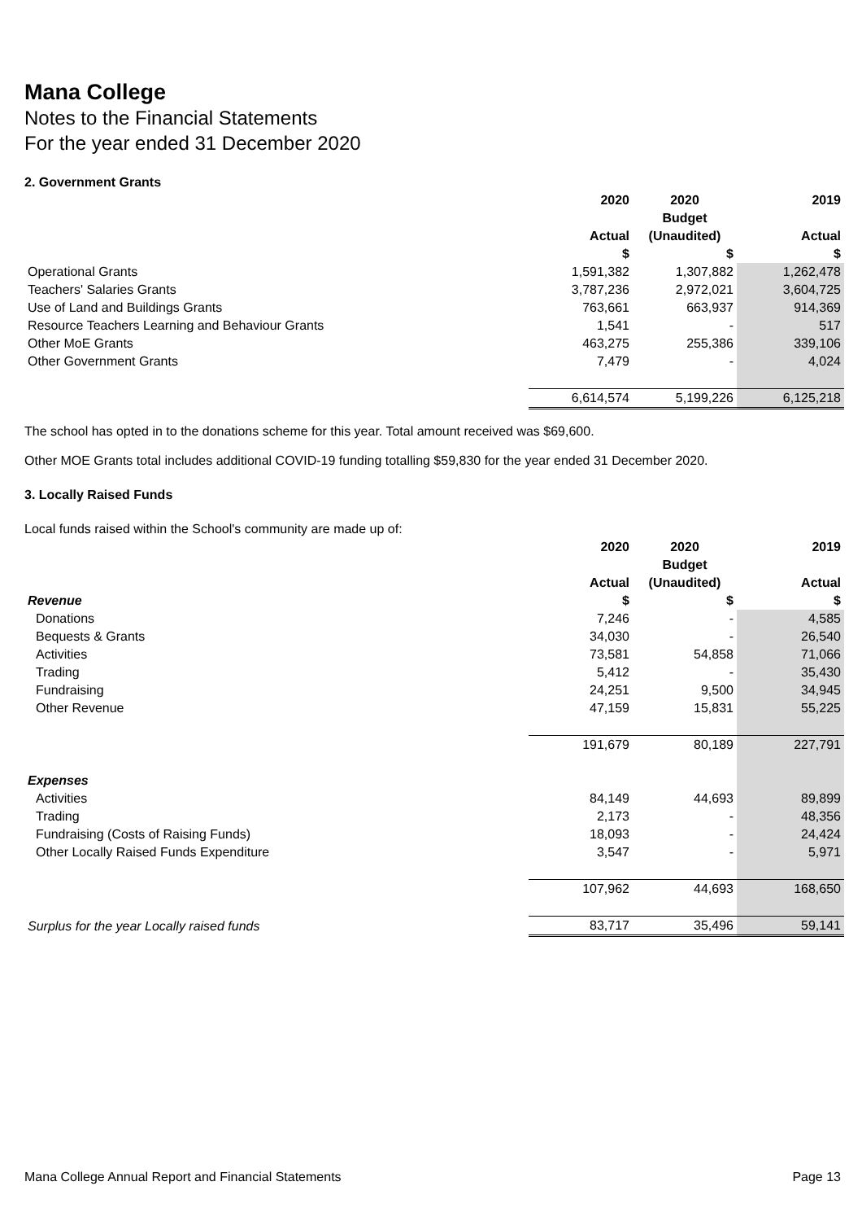Mana College
Notes to the Financial Statements
For the year ended 31 December 2020
2. Government Grants
| | 2020 | 2020 | 2019 |
| --- | --- | --- | --- |
| | | Budget | |
| | Actual | (Unaudited) | Actual |
| | $ | $ | $ |
| Operational Grants | 1,591,382 | 1,307,882 | 1,262,478 |
| Teachers' Salaries Grants | 3,787,236 | 2,972,021 | 3,604,725 |
| Use of Land and Buildings Grants | 763,661 | 663,937 | 914,369 |
| Resource Teachers Learning and Behaviour Grants | 1,541 | - | 517 |
| Other MoE Grants | 463,275 | 255,386 | 339,106 |
| Other Government Grants | 7,479 | - | 4,024 |
| | 6,614,574 | 5,199,226 | 6,125,218 |
The school has opted in to the donations scheme for this year. Total amount received was $69,600.
Other MOE Grants total includes additional COVID-19 funding totalling $59,830 for the year ended 31 December 2020.
3. Locally Raised Funds
Local funds raised within the School's community are made up of:
| | 2020 | 2020 | 2019 |
| --- | --- | --- | --- |
| | | Budget | |
| | Actual | (Unaudited) | Actual |
| Revenue | $ | $ | $ |
| Donations | 7,246 | - | 4,585 |
| Bequests & Grants | 34,030 | - | 26,540 |
| Activities | 73,581 | 54,858 | 71,066 |
| Trading | 5,412 | - | 35,430 |
| Fundraising | 24,251 | 9,500 | 34,945 |
| Other Revenue | 47,159 | 15,831 | 55,225 |
| | 191,679 | 80,189 | 227,791 |
| Expenses | | | |
| Activities | 84,149 | 44,693 | 89,899 |
| Trading | 2,173 | - | 48,356 |
| Fundraising (Costs of Raising Funds) | 18,093 | - | 24,424 |
| Other Locally Raised Funds Expenditure | 3,547 | - | 5,971 |
| | 107,962 | 44,693 | 168,650 |
| Surplus for the year Locally raised funds | 83,717 | 35,496 | 59,141 |
Mana College Annual Report and Financial Statements Page 13